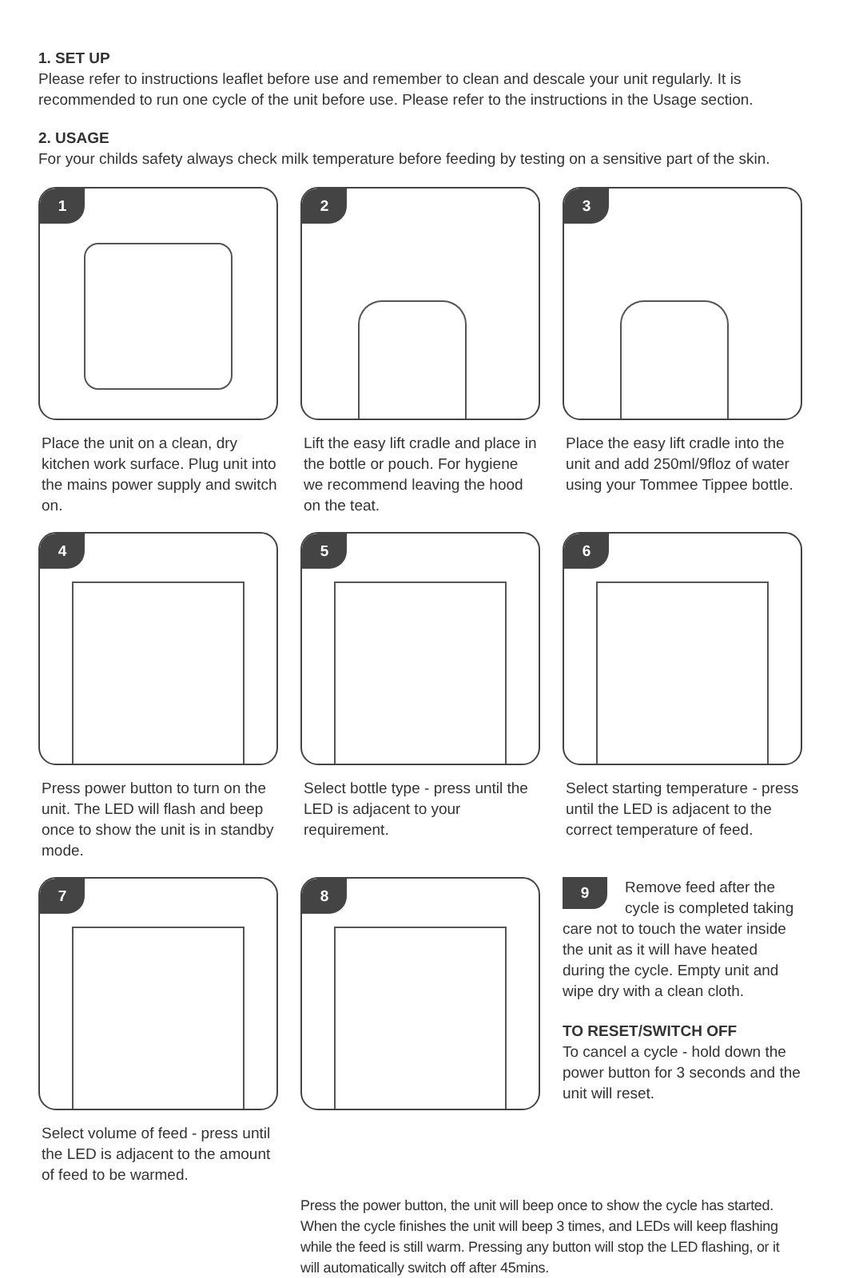1. SET UP
Please refer to instructions leaflet before use and remember to clean and descale your unit regularly. It is recommended to run one cycle of the unit before use. Please refer to the instructions in the Usage section.
2. USAGE
For your childs safety always check milk temperature before feeding by testing on a sensitive part of the skin.
1
Place the unit on a clean, dry kitchen work surface. Plug unit into the mains power supply and switch on.
2
Lift the easy lift cradle and place in the bottle or pouch. For hygiene we recommend leaving the hood on the teat.
3
Place the easy lift cradle into the unit and add 250ml/9floz of water using your Tommee Tippee bottle.
4
Press power button to turn on the unit. The LED will flash and beep once to show the unit is in standby mode.
5
Select bottle type - press until the LED is adjacent to your requirement.
6
Select starting temperature - press until the LED is adjacent to the correct temperature of feed.
7
Select volume of feed - press until the LED is adjacent to the amount of feed to be warmed.
8
9 Remove feed after the cycle is completed taking care not to touch the water inside the unit as it will have heated during the cycle. Empty unit and wipe dry with a clean cloth.
TO RESET/SWITCH OFF
To cancel a cycle - hold down the power button for 3 seconds and the unit will reset.
Press the power button, the unit will beep once to show the cycle has started. When the cycle finishes the unit will beep 3 times, and LEDs will keep flashing while the feed is still warm. Pressing any button will stop the LED flashing, or it will automatically switch off after 45mins.